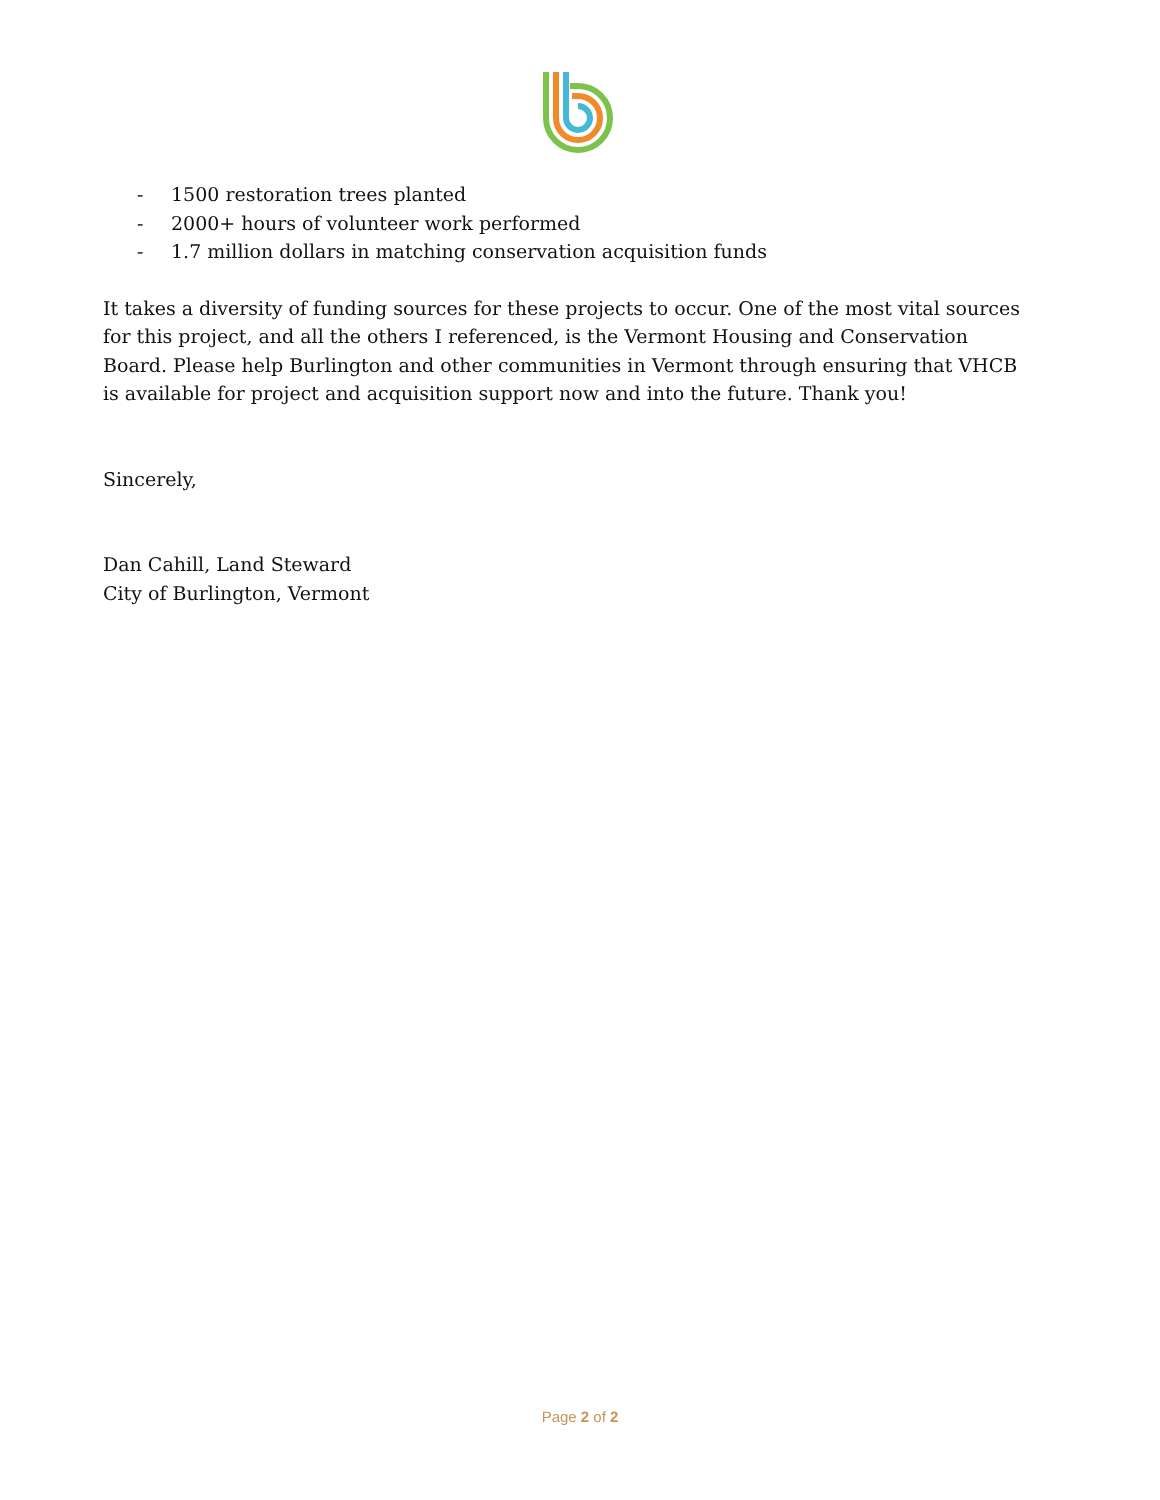- 1500 restoration trees planted
- 2000+ hours of volunteer work performed
- 1.7 million dollars in matching conservation acquisition funds
It takes a diversity of funding sources for these projects to occur. One of the most vital sources for this project, and all the others I referenced, is the Vermont Housing and Conservation Board. Please help Burlington and other communities in Vermont through ensuring that VHCB is available for project and acquisition support now and into the future. Thank you!
Sincerely,
Dan Cahill, Land Steward
City of Burlington, Vermont
Page 2 of 2